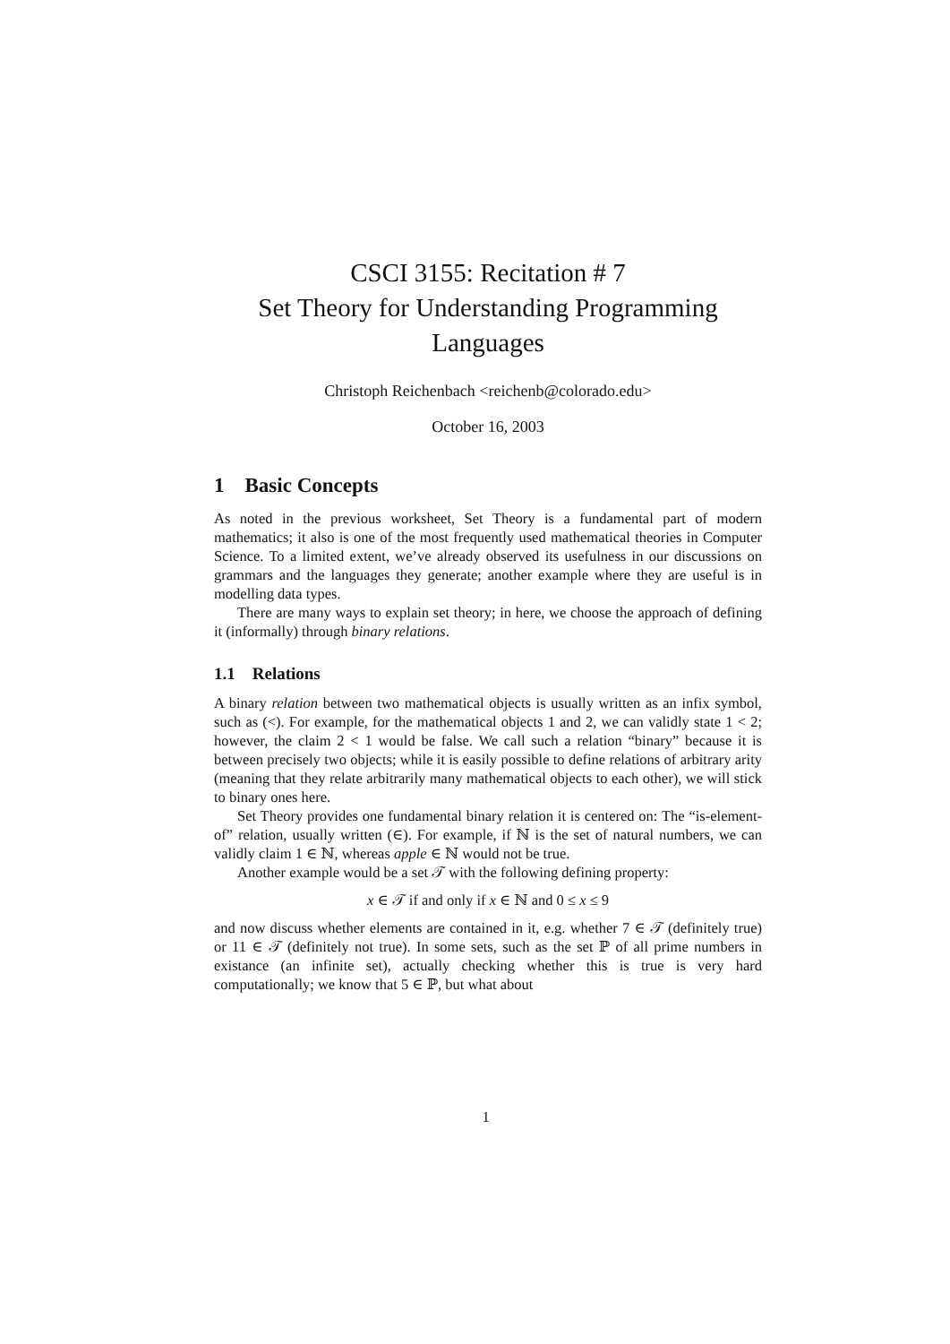CSCI 3155: Recitation # 7
Set Theory for Understanding Programming Languages
Christoph Reichenbach <reichenb@colorado.edu>
October 16, 2003
1 Basic Concepts
As noted in the previous worksheet, Set Theory is a fundamental part of modern mathematics; it also is one of the most frequently used mathematical theories in Computer Science. To a limited extent, we’ve already observed its usefulness in our discussions on grammars and the languages they generate; another example where they are useful is in modelling data types.
There are many ways to explain set theory; in here, we choose the approach of defining it (informally) through binary relations.
1.1 Relations
A binary relation between two mathematical objects is usually written as an infix symbol, such as (<). For example, for the mathematical objects 1 and 2, we can validly state 1 < 2; however, the claim 2 < 1 would be false. We call such a relation “binary” because it is between precisely two objects; while it is easily possible to define relations of arbitrary arity (meaning that they relate arbitrarily many mathematical objects to each other), we will stick to binary ones here.
Set Theory provides one fundamental binary relation it is centered on: The “is-element-of” relation, usually written (∈). For example, if ℕ is the set of natural numbers, we can validly claim 1 ∈ ℕ, whereas apple ∈ ℕ would not be true.
Another example would be a set 𝒯 with the following defining property:
x ∈ 𝒯 if and only if x ∈ ℕ and 0 ≤ x ≤ 9
and now discuss whether elements are contained in it, e.g. whether 7 ∈ 𝒯 (definitely true) or 11 ∈ 𝒯 (definitely not true). In some sets, such as the set ℙ of all prime numbers in existance (an infinite set), actually checking whether this is true is very hard computationally; we know that 5 ∈ ℙ, but what about
1